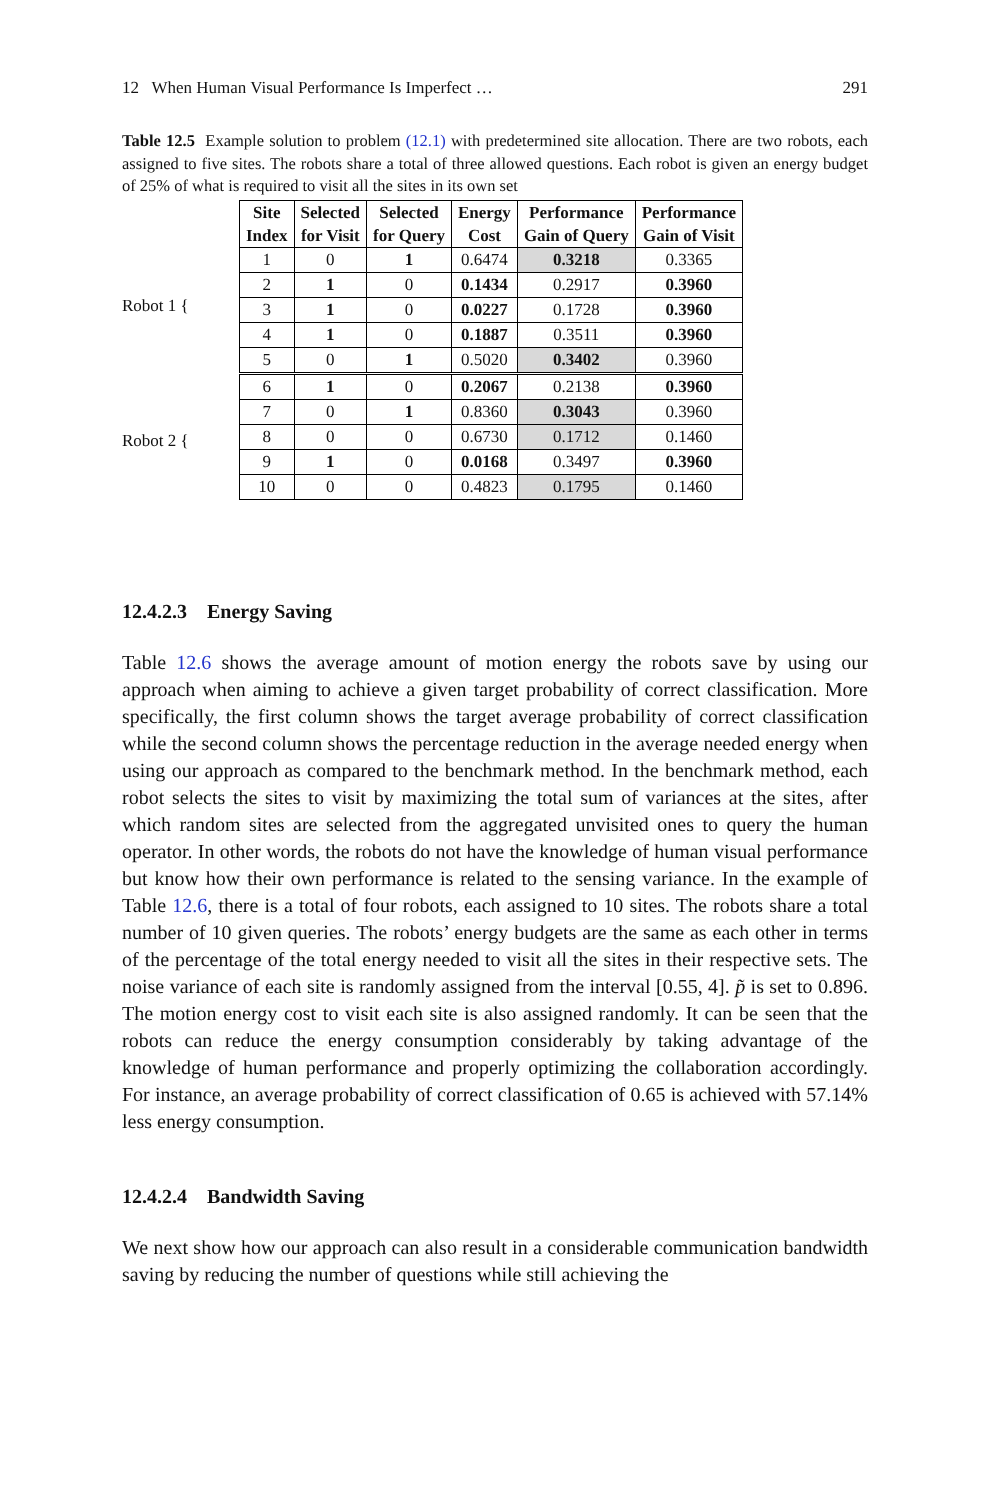12 When Human Visual Performance Is Imperfect … 291
Table 12.5 Example solution to problem (12.1) with predetermined site allocation. There are two robots, each assigned to five sites. The robots share a total of three allowed questions. Each robot is given an energy budget of 25% of what is required to visit all the sites in its own set
Robot 1 {
Robot 2 {
| Site Index | Selected for Visit | Selected for Query | Energy Cost | Performance Gain of Query | Performance Gain of Visit |
| --- | --- | --- | --- | --- | --- |
| 1 | 0 | 1 | 0.6474 | 0.3218 | 0.3365 |
| 2 | 1 | 0 | 0.1434 | 0.2917 | 0.3960 |
| 3 | 1 | 0 | 0.0227 | 0.1728 | 0.3960 |
| 4 | 1 | 0 | 0.1887 | 0.3511 | 0.3960 |
| 5 | 0 | 1 | 0.5020 | 0.3402 | 0.3960 |
| 6 | 1 | 0 | 0.2067 | 0.2138 | 0.3960 |
| 7 | 0 | 1 | 0.8360 | 0.3043 | 0.3960 |
| 8 | 0 | 0 | 0.6730 | 0.1712 | 0.1460 |
| 9 | 1 | 0 | 0.0168 | 0.3497 | 0.3960 |
| 10 | 0 | 0 | 0.4823 | 0.1795 | 0.1460 |
12.4.2.3 Energy Saving
Table 12.6 shows the average amount of motion energy the robots save by using our approach when aiming to achieve a given target probability of correct classification. More specifically, the first column shows the target average probability of correct classification while the second column shows the percentage reduction in the average needed energy when using our approach as compared to the benchmark method. In the benchmark method, each robot selects the sites to visit by maximizing the total sum of variances at the sites, after which random sites are selected from the aggregated unvisited ones to query the human operator. In other words, the robots do not have the knowledge of human visual performance but know how their own performance is related to the sensing variance. In the example of Table 12.6, there is a total of four robots, each assigned to 10 sites. The robots share a total number of 10 given queries. The robots’ energy budgets are the same as each other in terms of the percentage of the total energy needed to visit all the sites in their respective sets. The noise variance of each site is randomly assigned from the interval [0.55, 4]. p̃ is set to 0.896. The motion energy cost to visit each site is also assigned randomly. It can be seen that the robots can reduce the energy consumption considerably by taking advantage of the knowledge of human performance and properly optimizing the collaboration accordingly. For instance, an average probability of correct classification of 0.65 is achieved with 57.14% less energy consumption.
12.4.2.4 Bandwidth Saving
We next show how our approach can also result in a considerable communication bandwidth saving by reducing the number of questions while still achieving the